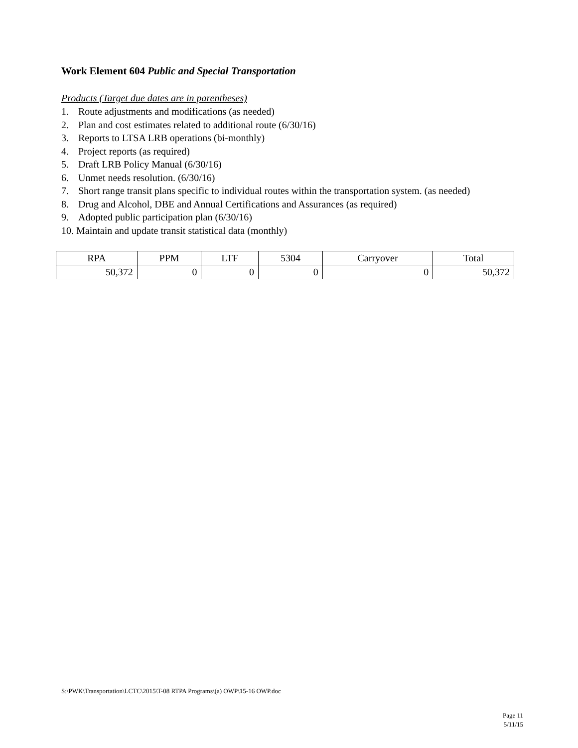Work Element 604 Public and Special Transportation
Products (Target due dates are in parentheses)
1. Route adjustments and modifications (as needed)
2. Plan and cost estimates related to additional route (6/30/16)
3. Reports to LTSA LRB operations (bi-monthly)
4. Project reports (as required)
5. Draft LRB Policy Manual (6/30/16)
6. Unmet needs resolution. (6/30/16)
7. Short range transit plans specific to individual routes within the transportation system. (as needed)
8. Drug and Alcohol, DBE and Annual Certifications and Assurances (as required)
9. Adopted public participation plan (6/30/16)
10. Maintain and update transit statistical data (monthly)
| RPA | PPM | LTF | 5304 | Carryover | Total |
| --- | --- | --- | --- | --- | --- |
| 50,372 | 0 | 0 | 0 | 0 | 50,372 |
S:\PWK\Transportation\LCTC\2015\T-08 RTPA Programs\(a) OWP\15-16 OWP.doc
Page 11
5/11/15